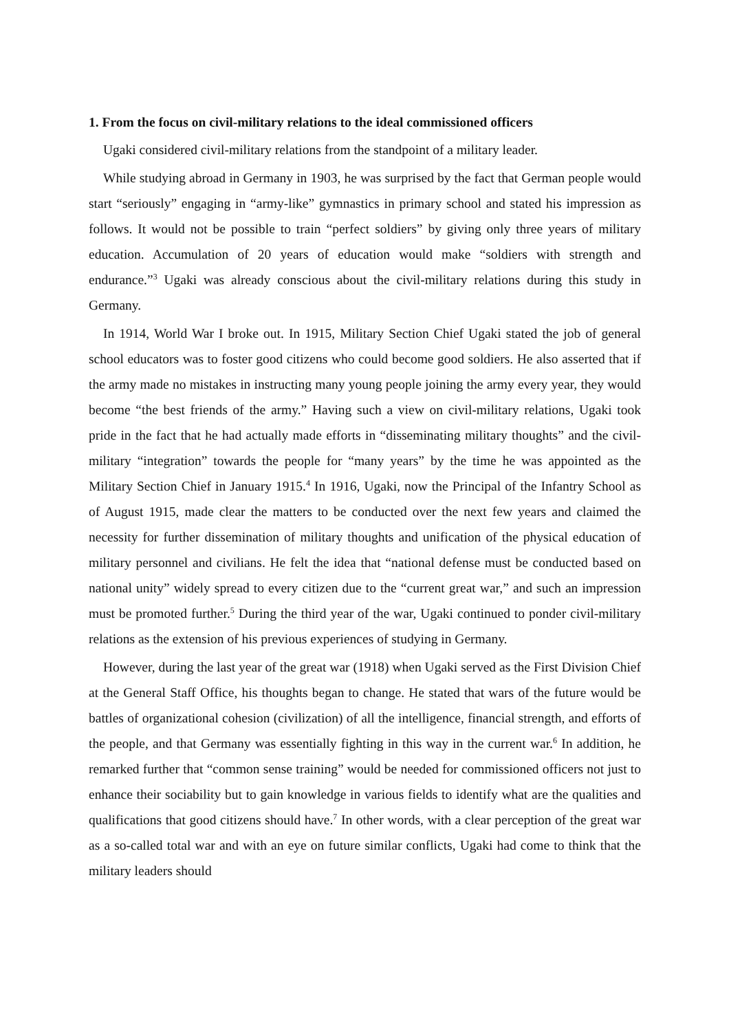1. From the focus on civil-military relations to the ideal commissioned officers
Ugaki considered civil-military relations from the standpoint of a military leader.
While studying abroad in Germany in 1903, he was surprised by the fact that German people would start “seriously” engaging in “army-like” gymnastics in primary school and stated his impression as follows. It would not be possible to train “perfect soldiers” by giving only three years of military education. Accumulation of 20 years of education would make “soldiers with strength and endurance.”<sup>3</sup> Ugaki was already conscious about the civil-military relations during this study in Germany.
In 1914, World War I broke out. In 1915, Military Section Chief Ugaki stated the job of general school educators was to foster good citizens who could become good soldiers. He also asserted that if the army made no mistakes in instructing many young people joining the army every year, they would become “the best friends of the army.” Having such a view on civil-military relations, Ugaki took pride in the fact that he had actually made efforts in “disseminating military thoughts” and the civil-military “integration” towards the people for “many years” by the time he was appointed as the Military Section Chief in January 1915.<sup>4</sup> In 1916, Ugaki, now the Principal of the Infantry School as of August 1915, made clear the matters to be conducted over the next few years and claimed the necessity for further dissemination of military thoughts and unification of the physical education of military personnel and civilians. He felt the idea that “national defense must be conducted based on national unity” widely spread to every citizen due to the “current great war,” and such an impression must be promoted further.<sup>5</sup> During the third year of the war, Ugaki continued to ponder civil-military relations as the extension of his previous experiences of studying in Germany.
However, during the last year of the great war (1918) when Ugaki served as the First Division Chief at the General Staff Office, his thoughts began to change. He stated that wars of the future would be battles of organizational cohesion (civilization) of all the intelligence, financial strength, and efforts of the people, and that Germany was essentially fighting in this way in the current war.<sup>6</sup> In addition, he remarked further that “common sense training” would be needed for commissioned officers not just to enhance their sociability but to gain knowledge in various fields to identify what are the qualities and qualifications that good citizens should have.<sup>7</sup> In other words, with a clear perception of the great war as a so-called total war and with an eye on future similar conflicts, Ugaki had come to think that the military leaders should